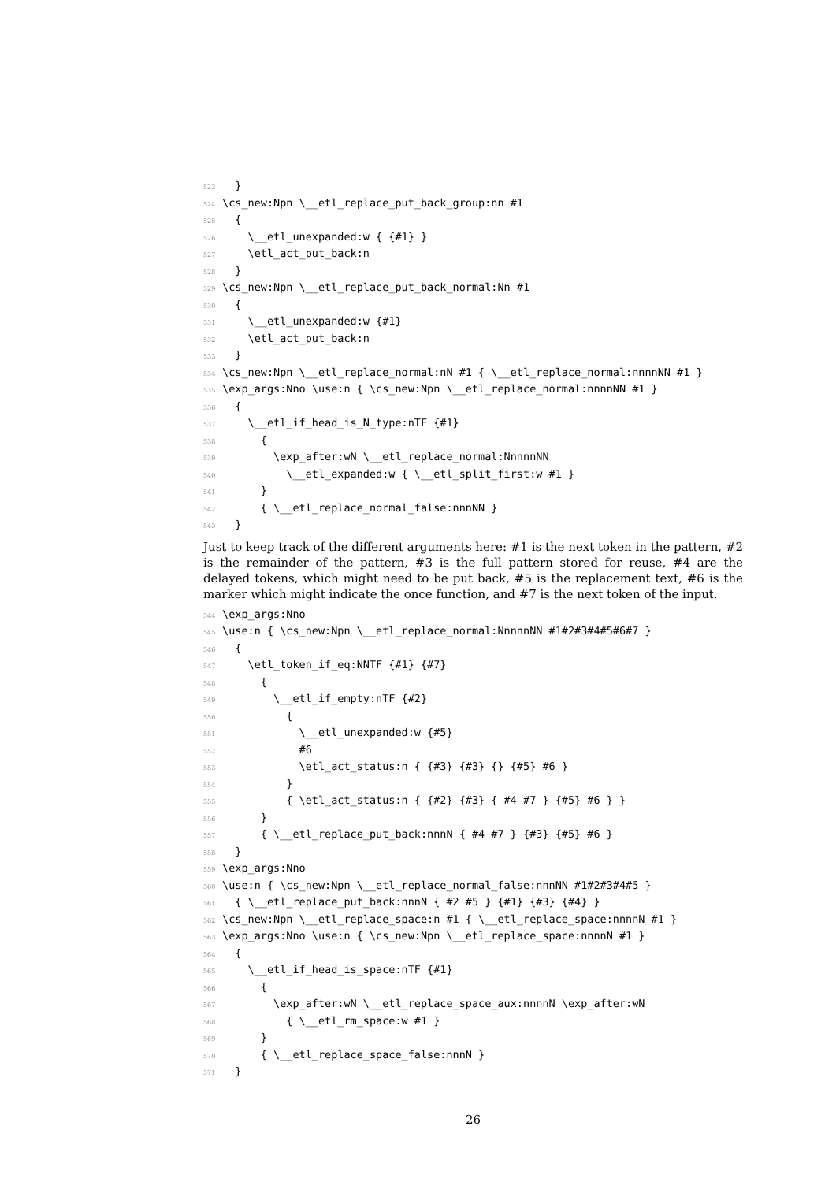523 } 524 \cs_new:Npn \__etl_replace_put_back_group:nn #1 525 { 526 \__etl_unexpanded:w { {#1} } 527 \etl_act_put_back:n 528 } 529 \cs_new:Npn \__etl_replace_put_back_normal:Nn #1 530 { 531 \__etl_unexpanded:w {#1} 532 \etl_act_put_back:n 533 } 534 \cs_new:Npn \__etl_replace_normal:nN #1 { \__etl_replace_normal:nnnnNN #1 } 535 \exp_args:Nno \use:n { \cs_new:Npn \__etl_replace_normal:nnnnNN #1 } 536 { 537 \__etl_if_head_is_N_type:nTF {#1} 538 { 539 \exp_after:wN \__etl_replace_normal:NnnnnNN 540 \__etl_expanded:w { \__etl_split_first:w #1 } 541 } 542 { \__etl_replace_normal_false:nnnNN } 543 }
Just to keep track of the different arguments here: #1 is the next token in the pattern, #2 is the remainder of the pattern, #3 is the full pattern stored for reuse, #4 are the delayed tokens, which might need to be put back, #5 is the replacement text, #6 is the marker which might indicate the once function, and #7 is the next token of the input.
544 \exp_args:Nno 545 \use:n { \cs_new:Npn \__etl_replace_normal:NnnnnNN #1#2#3#4#5#6#7 } 546 { 547 \etl_token_if_eq:NNTF {#1} {#7} 548 { 549 \__etl_if_empty:nTF {#2} 550 { 551 \__etl_unexpanded:w {#5} 552 #6 553 \etl_act_status:n { {#3} {#3} {} {#5} #6 } 554 } 555 { \etl_act_status:n { {#2} {#3} { #4 #7 } {#5} #6 } } 556 } 557 { \__etl_replace_put_back:nnnN { #4 #7 } {#3} {#5} #6 } 558 } 559 \exp_args:Nno 560 \use:n { \cs_new:Npn \__etl_replace_normal_false:nnnNN #1#2#3#4#5 } 561 { \__etl_replace_put_back:nnnN { #2 #5 } {#1} {#3} {#4} } 562 \cs_new:Npn \__etl_replace_space:n #1 { \__etl_replace_space:nnnnN #1 } 563 \exp_args:Nno \use:n { \cs_new:Npn \__etl_replace_space:nnnnN #1 } 564 { 565 \__etl_if_head_is_space:nTF {#1} 566 { 567 \exp_after:wN \__etl_replace_space_aux:nnnnN \exp_after:wN 568 { \__etl_rm_space:w #1 } 569 } 570 { \__etl_replace_space_false:nnnN } 571 }
26